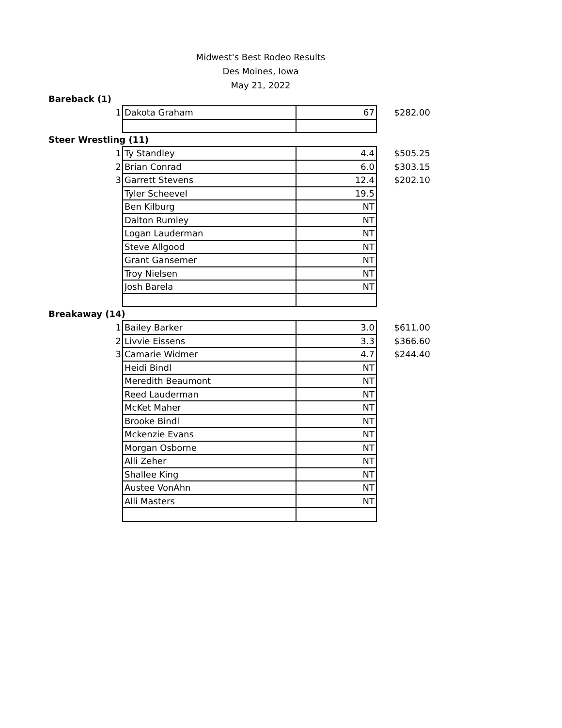Midwest's Best Rodeo Results
Des Moines, Iowa
May 21, 2022
Bareback (1)
| 1 | Dakota Graham | 67 | $282.00 |
Steer Wrestling (11)
| 1 | Ty Standley | 4.4 | $505.25 |
| 2 | Brian Conrad | 6.0 | $303.15 |
| 3 | Garrett Stevens | 12.4 | $202.10 |
| | Tyler Scheevel | 19.5 | |
| | Ben Kilburg | NT | |
| | Dalton Rumley | NT | |
| | Logan Lauderman | NT | |
| | Steve Allgood | NT | |
| | Grant Gansemer | NT | |
| | Troy Nielsen | NT | |
| | Josh Barela | NT | |
Breakaway (14)
| 1 | Bailey Barker | 3.0 | $611.00 |
| 2 | Livvie Eissens | 3.3 | $366.60 |
| 3 | Camarie Widmer | 4.7 | $244.40 |
| | Heidi Bindl | NT | |
| | Meredith Beaumont | NT | |
| | Reed Lauderman | NT | |
| | McKet Maher | NT | |
| | Brooke Bindl | NT | |
| | Mckenzie Evans | NT | |
| | Morgan Osborne | NT | |
| | Alli Zeher | NT | |
| | Shallee King | NT | |
| | Austee VonAhn | NT | |
| | Alli Masters | NT | |